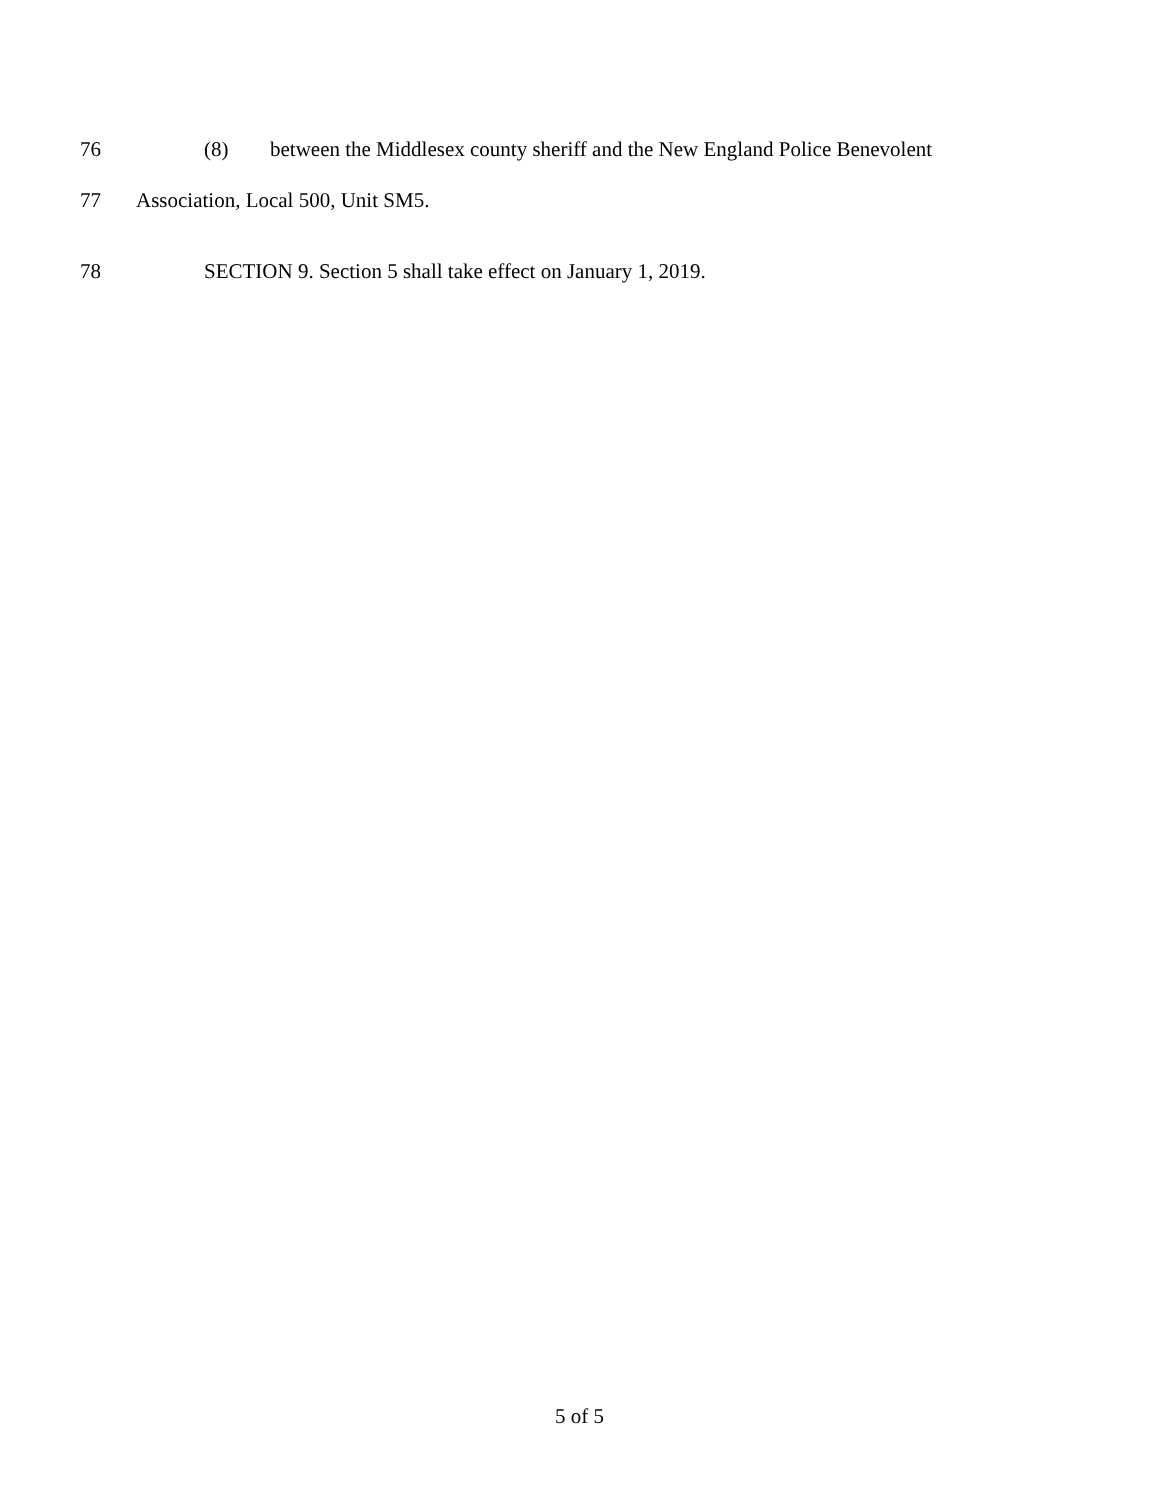76 (8) between the Middlesex county sheriff and the New England Police Benevolent
77 Association, Local 500, Unit SM5.
78 SECTION 9. Section 5 shall take effect on January 1, 2019.
5 of 5